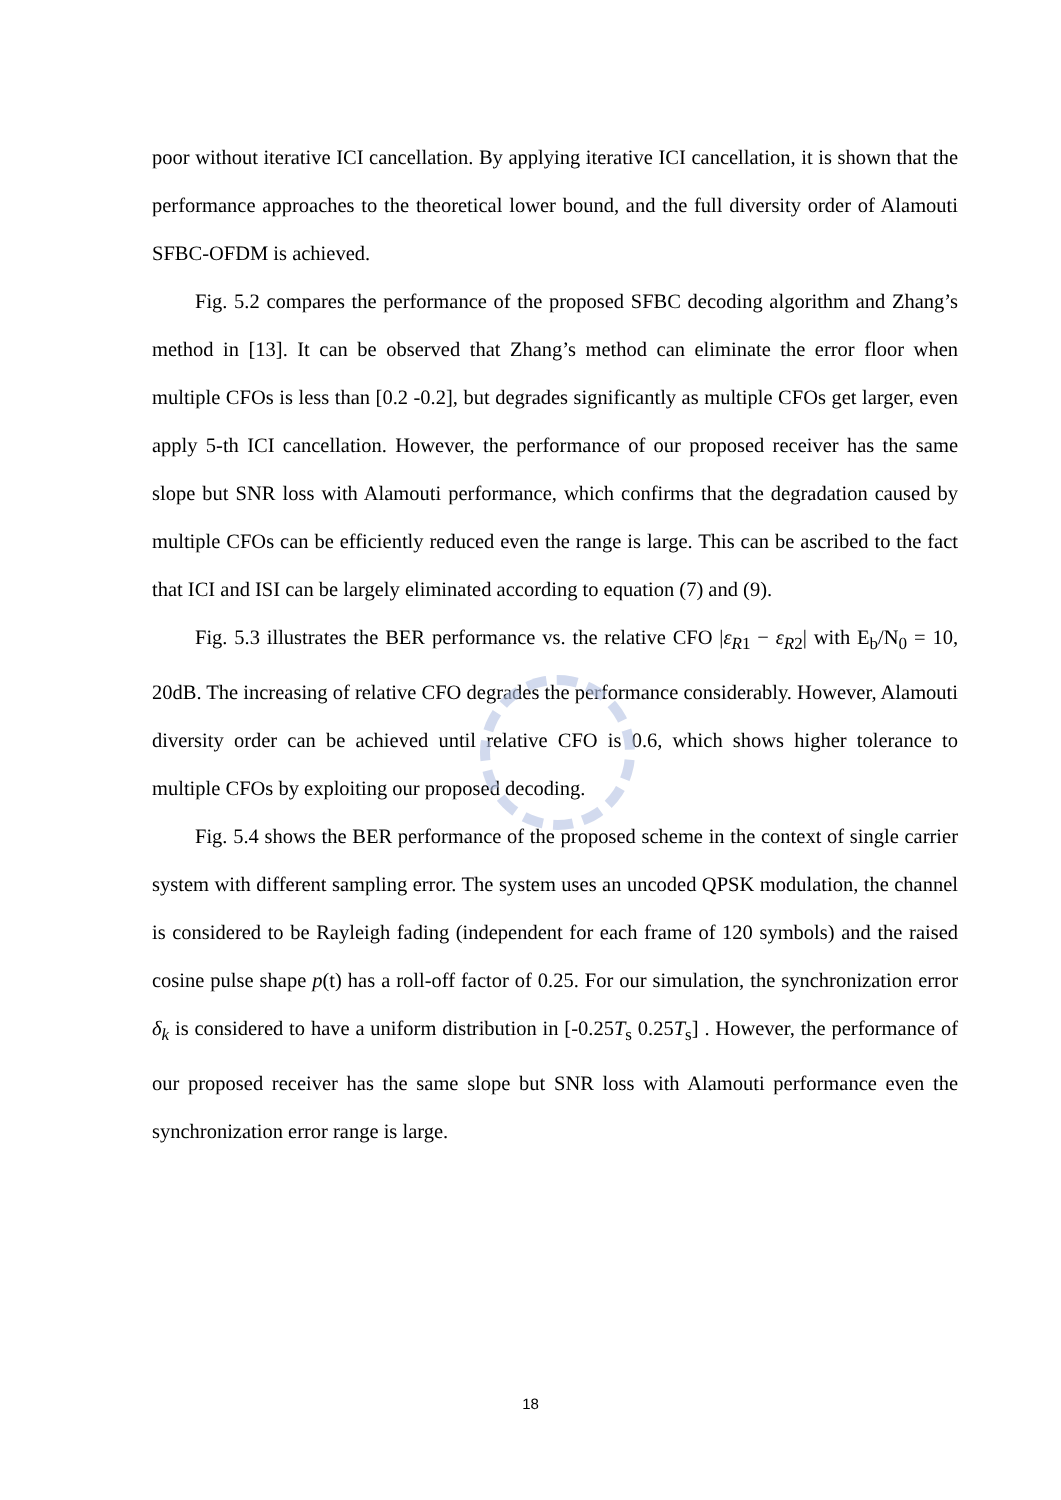poor without iterative ICI cancellation. By applying iterative ICI cancellation, it is shown that the performance approaches to the theoretical lower bound, and the full diversity order of Alamouti SFBC-OFDM is achieved.
Fig. 5.2 compares the performance of the proposed SFBC decoding algorithm and Zhang’s method in [13]. It can be observed that Zhang’s method can eliminate the error floor when multiple CFOs is less than [0.2 -0.2], but degrades significantly as multiple CFOs get larger, even apply 5-th ICI cancellation. However, the performance of our proposed receiver has the same slope but SNR loss with Alamouti performance, which confirms that the degradation caused by multiple CFOs can be efficiently reduced even the range is large. This can be ascribed to the fact that ICI and ISI can be largely eliminated according to equation (7) and (9).
Fig. 5.3 illustrates the BER performance vs. the relative CFO |ε<sub>R1</sub> − ε<sub>R2</sub>| with E<sub>b</sub>/N<sub>0</sub> = 10, 20dB. The increasing of relative CFO degrades the performance considerably. However, Alamouti diversity order can be achieved until relative CFO is 0.6, which shows higher tolerance to multiple CFOs by exploiting our proposed decoding.
Fig. 5.4 shows the BER performance of the proposed scheme in the context of single carrier system with different sampling error. The system uses an uncoded QPSK modulation, the channel is considered to be Rayleigh fading (independent for each frame of 120 symbols) and the raised cosine pulse shape p(t) has a roll-off factor of 0.25. For our simulation, the synchronization error δ<sub>k</sub> is considered to have a uniform distribution in [-0.25T<sub>s</sub> 0.25T<sub>s</sub>] . However, the performance of our proposed receiver has the same slope but SNR loss with Alamouti performance even the synchronization error range is large.
18